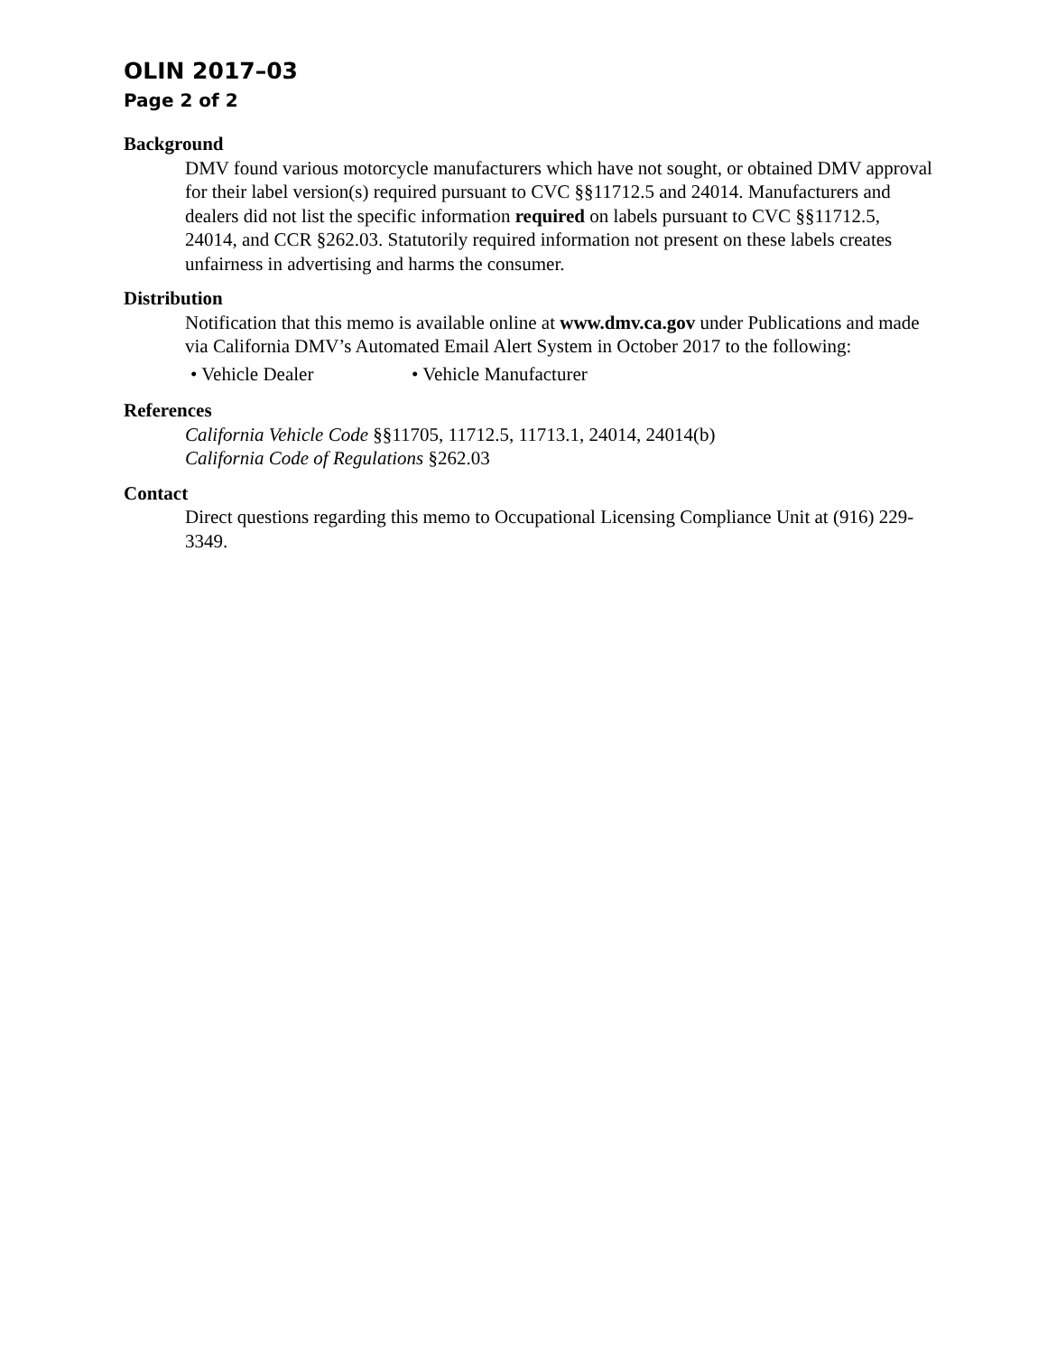OLIN 2017–03
Page 2 of 2
Background
DMV found various motorcycle manufacturers which have not sought, or obtained DMV approval for their label version(s) required pursuant to CVC §§11712.5 and 24014. Manufacturers and dealers did not list the specific information required on labels pursuant to CVC §§11712.5, 24014, and CCR §262.03. Statutorily required information not present on these labels creates unfairness in advertising and harms the consumer.
Distribution
Notification that this memo is available online at www.dmv.ca.gov under Publications and made via California DMV’s Automated Email Alert System in October 2017 to the following:
• Vehicle Dealer • Vehicle Manufacturer
References
California Vehicle Code §§11705, 11712.5, 11713.1, 24014, 24014(b)
California Code of Regulations §262.03
Contact
Direct questions regarding this memo to Occupational Licensing Compliance Unit at (916) 229-3349.